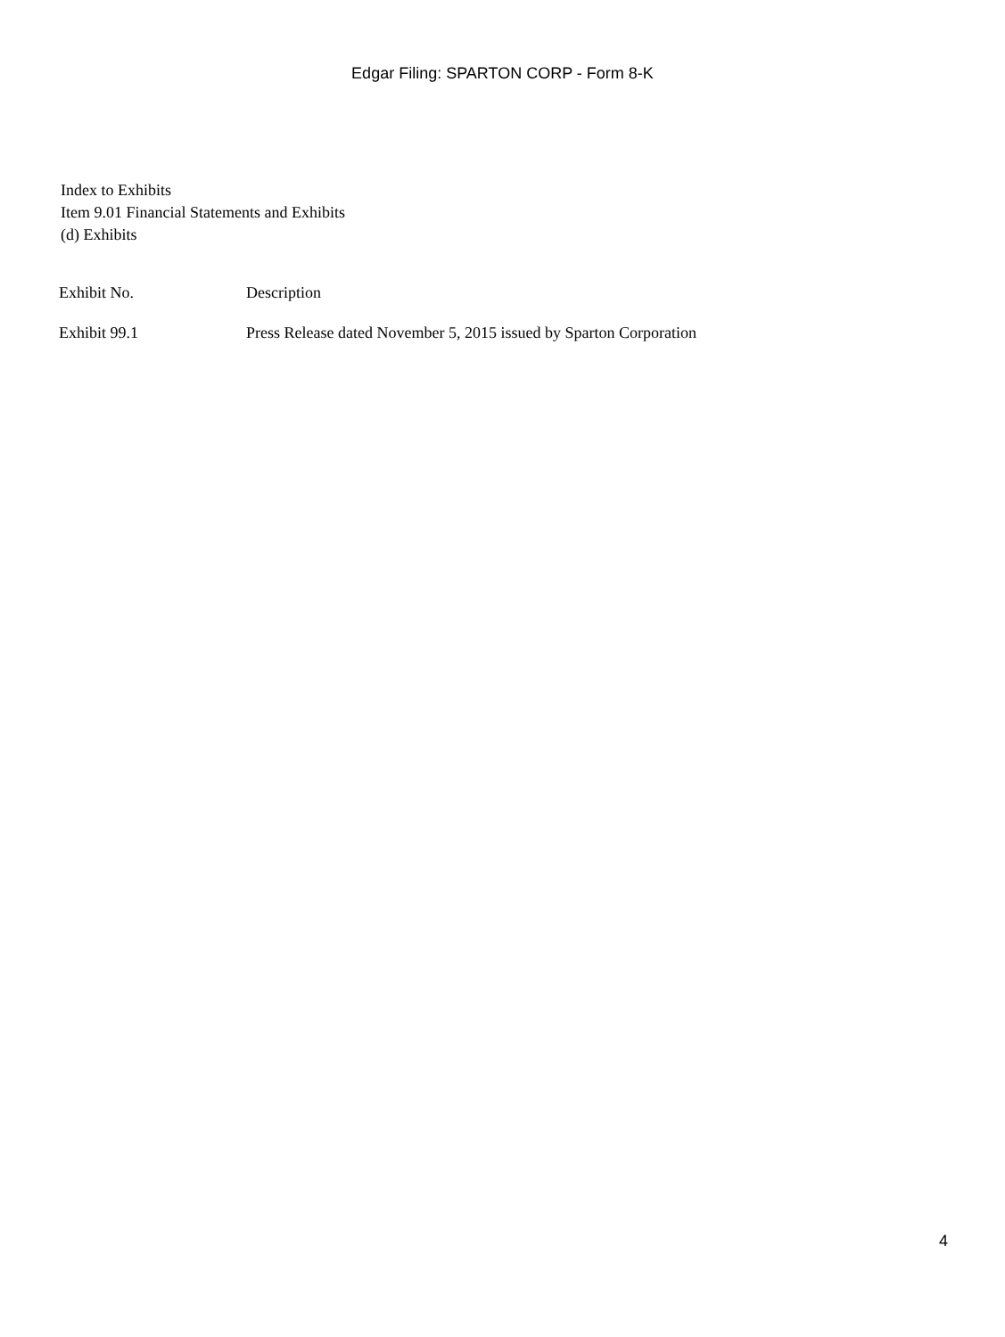Edgar Filing: SPARTON CORP - Form 8-K
Index to Exhibits
Item 9.01 Financial Statements and Exhibits
(d) Exhibits
| Exhibit No. | Description |
| Exhibit 99.1 | Press Release dated November 5, 2015 issued by Sparton Corporation |
4